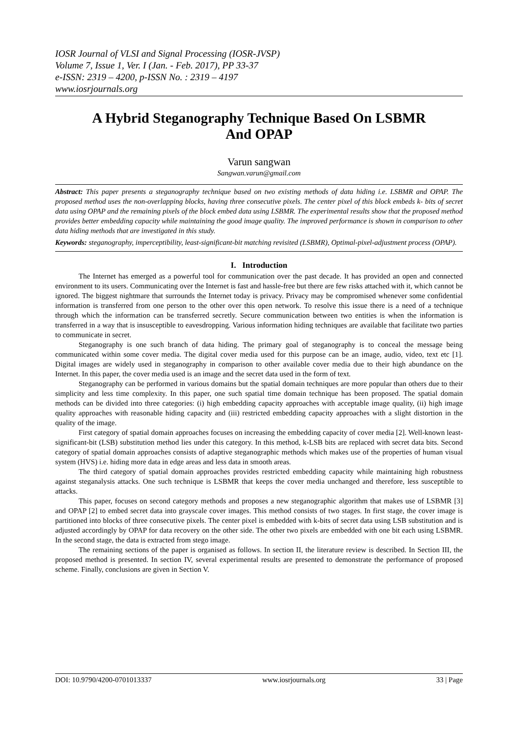IOSR Journal of VLSI and Signal Processing (IOSR-JVSP)
Volume 7, Issue 1, Ver. I (Jan. - Feb. 2017), PP 33-37
e-ISSN: 2319 – 4200, p-ISSN No. : 2319 – 4197
www.iosrjournals.org
A Hybrid Steganography Technique Based On LSBMR And OPAP
Varun sangwan
Sangwan.varun@gmail.com
Abstract: This paper presents a steganography technique based on two existing methods of data hiding i.e. LSBMR and OPAP. The proposed method uses the non-overlapping blocks, having three consecutive pixels. The center pixel of this block embeds k- bits of secret data using OPAP and the remaining pixels of the block embed data using LSBMR. The experimental results show that the proposed method provides better embedding capacity while maintaining the good image quality. The improved performance is shown in comparison to other data hiding methods that are investigated in this study.
Keywords: steganography, imperceptibility, least-significant-bit matching revisited (LSBMR), Optimal-pixel-adjustment process (OPAP).
I. Introduction
The Internet has emerged as a powerful tool for communication over the past decade. It has provided an open and connected environment to its users. Communicating over the Internet is fast and hassle-free but there are few risks attached with it, which cannot be ignored. The biggest nightmare that surrounds the Internet today is privacy. Privacy may be compromised whenever some confidential information is transferred from one person to the other over this open network. To resolve this issue there is a need of a technique through which the information can be transferred secretly. Secure communication between two entities is when the information is transferred in a way that is insusceptible to eavesdropping. Various information hiding techniques are available that facilitate two parties to communicate in secret.
Steganography is one such branch of data hiding. The primary goal of steganography is to conceal the message being communicated within some cover media. The digital cover media used for this purpose can be an image, audio, video, text etc [1]. Digital images are widely used in steganography in comparison to other available cover media due to their high abundance on the Internet. In this paper, the cover media used is an image and the secret data used in the form of text.
Steganography can be performed in various domains but the spatial domain techniques are more popular than others due to their simplicity and less time complexity. In this paper, one such spatial time domain technique has been proposed. The spatial domain methods can be divided into three categories: (i) high embedding capacity approaches with acceptable image quality, (ii) high image quality approaches with reasonable hiding capacity and (iii) restricted embedding capacity approaches with a slight distortion in the quality of the image.
First category of spatial domain approaches focuses on increasing the embedding capacity of cover media [2]. Well-known least-significant-bit (LSB) substitution method lies under this category. In this method, k-LSB bits are replaced with secret data bits. Second category of spatial domain approaches consists of adaptive steganographic methods which makes use of the properties of human visual system (HVS) i.e. hiding more data in edge areas and less data in smooth areas.
The third category of spatial domain approaches provides restricted embedding capacity while maintaining high robustness against steganalysis attacks. One such technique is LSBMR that keeps the cover media unchanged and therefore, less susceptible to attacks.
This paper, focuses on second category methods and proposes a new steganographic algorithm that makes use of LSBMR [3] and OPAP [2] to embed secret data into grayscale cover images. This method consists of two stages. In first stage, the cover image is partitioned into blocks of three consecutive pixels. The center pixel is embedded with k-bits of secret data using LSB substitution and is adjusted accordingly by OPAP for data recovery on the other side. The other two pixels are embedded with one bit each using LSBMR. In the second stage, the data is extracted from stego image.
The remaining sections of the paper is organised as follows. In section II, the literature review is described. In Section III, the proposed method is presented. In section IV, several experimental results are presented to demonstrate the performance of proposed scheme. Finally, conclusions are given in Section V.
DOI: 10.9790/4200-0701013337 www.iosrjournals.org 33 | Page